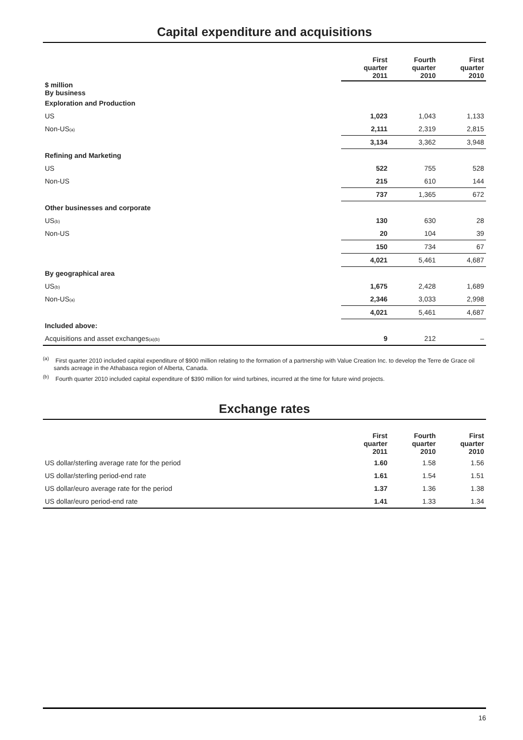Capital expenditure and acquisitions
| | First quarter 2011 | Fourth quarter 2010 | First quarter 2010 |
| --- | --- | --- | --- |
| $ million By business | | | |
| Exploration and Production | | | |
| US | 1,023 | 1,043 | 1,133 |
| Non-US<sub>(a)</sub> | 2,111 | 2,319 | 2,815 |
| | 3,134 | 3,362 | 3,948 |
| Refining and Marketing | | | |
| US | 522 | 755 | 528 |
| Non-US | 215 | 610 | 144 |
| | 737 | 1,365 | 672 |
| Other businesses and corporate | | | |
| US<sub>(b)</sub> | 130 | 630 | 28 |
| Non-US | 20 | 104 | 39 |
| | 150 | 734 | 67 |
| | 4,021 | 5,461 | 4,687 |
| By geographical area | | | |
| US<sub>(b)</sub> | 1,675 | 2,428 | 1,689 |
| Non-US<sub>(a)</sub> | 2,346 | 3,033 | 2,998 |
| | 4,021 | 5,461 | 4,687 |
| Included above: | | | |
| Acquisitions and asset exchanges<sub>(a)(b)</sub> | 9 | 212 | – |
<sup>(a)</sup> First quarter 2010 included capital expenditure of $900 million relating to the formation of a partnership with Value Creation Inc. to develop the Terre de Grace oil sands acreage in the Athabasca region of Alberta, Canada.
<sup>(b)</sup> Fourth quarter 2010 included capital expenditure of $390 million for wind turbines, incurred at the time for future wind projects.
Exchange rates
| | First quarter 2011 | Fourth quarter 2010 | First quarter 2010 |
| --- | --- | --- | --- |
| US dollar/sterling average rate for the period | 1.60 | 1.58 | 1.56 |
| US dollar/sterling period-end rate | 1.61 | 1.54 | 1.51 |
| US dollar/euro average rate for the period | 1.37 | 1.36 | 1.38 |
| US dollar/euro period-end rate | 1.41 | 1.33 | 1.34 |
16